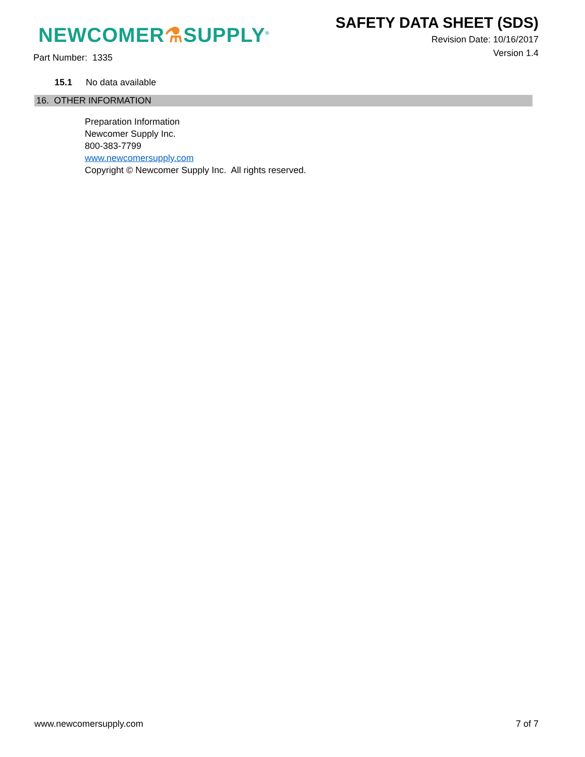NEWCOMER⚗SUPPLY<sup>®</sup>
SAFETY DATA SHEET (SDS)
Revision Date: 10/16/2017
Version 1.4
Part Number: 1335
15.1 No data available
16. OTHER INFORMATION
Preparation Information
Newcomer Supply Inc.
800-383-7799
www.newcomersupply.com
Copyright © Newcomer Supply Inc. All rights reserved.
www.newcomersupply.com 7 of 7